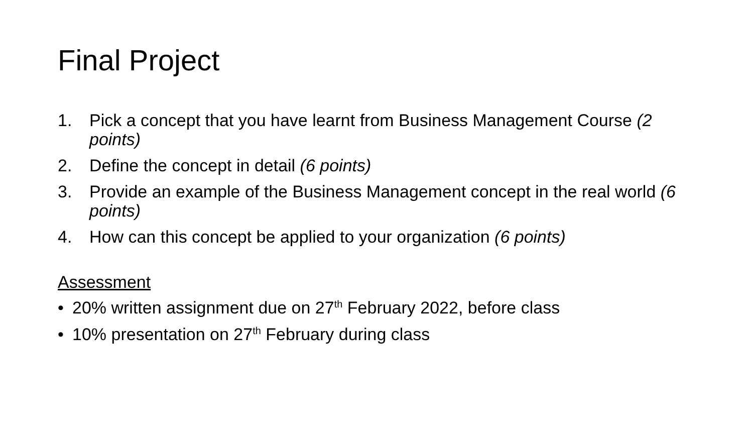Final Project
1. Pick a concept that you have learnt from Business Management Course (2 points)
2. Define the concept in detail (6 points)
3. Provide an example of the Business Management concept in the real world (6 points)
4. How can this concept be applied to your organization (6 points)
Assessment
• 20% written assignment due on 27<sup>th</sup> February 2022, before class
• 10% presentation on 27<sup>th</sup> February during class